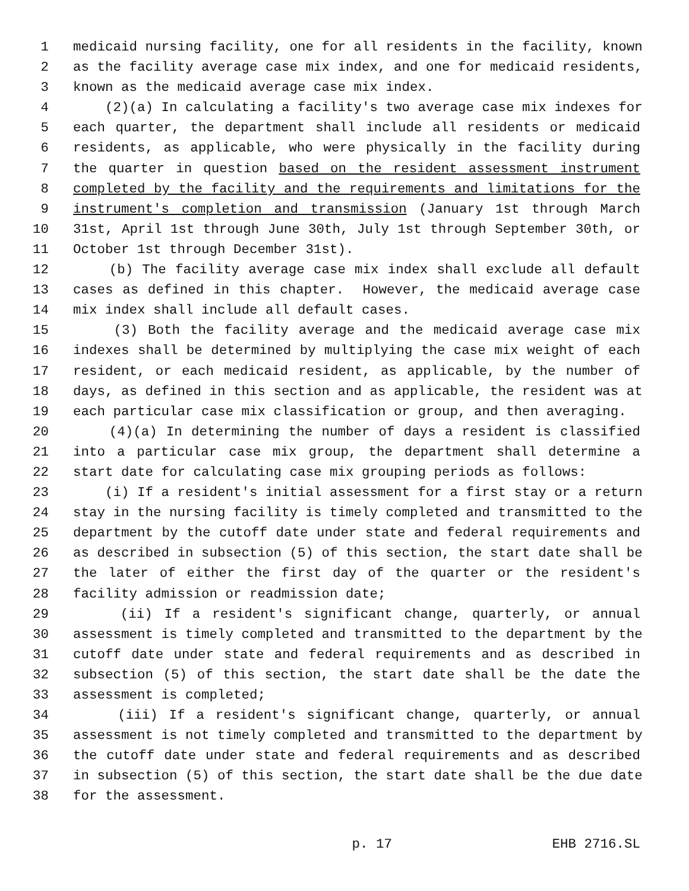1 medicaid nursing facility, one for all residents in the facility, known
2 as the facility average case mix index, and one for medicaid residents,
3 known as the medicaid average case mix index.
4 (2)(a) In calculating a facility's two average case mix indexes for
5 each quarter, the department shall include all residents or medicaid
6 residents, as applicable, who were physically in the facility during
7 the quarter in question based on the resident assessment instrument
8 completed by the facility and the requirements and limitations for the
9 instrument's completion and transmission (January 1st through March
10 31st, April 1st through June 30th, July 1st through September 30th, or
11 October 1st through December 31st).
12 (b) The facility average case mix index shall exclude all default
13 cases as defined in this chapter. However, the medicaid average case
14 mix index shall include all default cases.
15 (3) Both the facility average and the medicaid average case mix
16 indexes shall be determined by multiplying the case mix weight of each
17 resident, or each medicaid resident, as applicable, by the number of
18 days, as defined in this section and as applicable, the resident was at
19 each particular case mix classification or group, and then averaging.
20 (4)(a) In determining the number of days a resident is classified
21 into a particular case mix group, the department shall determine a
22 start date for calculating case mix grouping periods as follows:
23 (i) If a resident's initial assessment for a first stay or a return
24 stay in the nursing facility is timely completed and transmitted to the
25 department by the cutoff date under state and federal requirements and
26 as described in subsection (5) of this section, the start date shall be
27 the later of either the first day of the quarter or the resident's
28 facility admission or readmission date;
29 (ii) If a resident's significant change, quarterly, or annual
30 assessment is timely completed and transmitted to the department by the
31 cutoff date under state and federal requirements and as described in
32 subsection (5) of this section, the start date shall be the date the
33 assessment is completed;
34 (iii) If a resident's significant change, quarterly, or annual
35 assessment is not timely completed and transmitted to the department by
36 the cutoff date under state and federal requirements and as described
37 in subsection (5) of this section, the start date shall be the due date
38 for the assessment.
p. 17 EHB 2716.SL